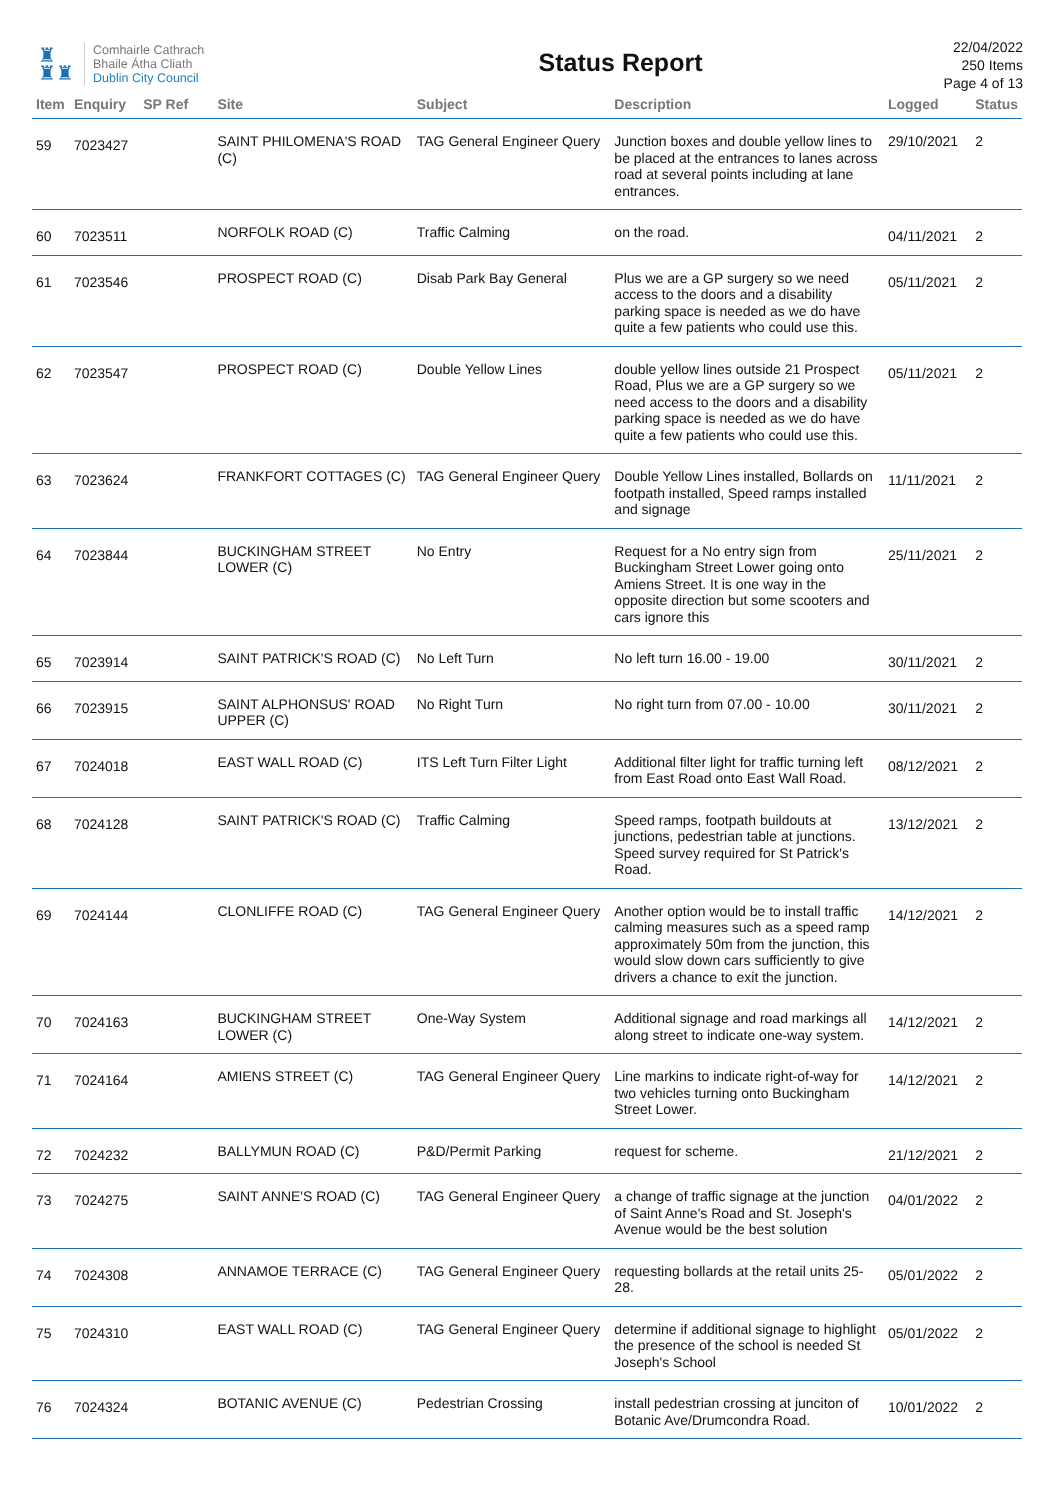♜
♜♜
Comhairle Cathrach
Bhaile Átha Cliath
Dublin City Council
Status Report
22/04/2022
250 Items
Page 4 of 13
| Item | Enquiry | SP Ref | Site | Subject | Description | Logged | Status |
| --- | --- | --- | --- | --- | --- | --- | --- |
| 59 | 7023427 | | SAINT PHILOMENA'S ROAD (C) | TAG General Engineer Query | Junction boxes and double yellow lines to be placed at the entrances to lanes across road at several points including at lane entrances. | 29/10/2021 | 2 |
| 60 | 7023511 | | NORFOLK ROAD (C) | Traffic Calming | on the road. | 04/11/2021 | 2 |
| 61 | 7023546 | | PROSPECT ROAD (C) | Disab Park Bay General | Plus we are a GP surgery so we need access to the doors and a disability parking space is needed as we do have quite a few patients who could use this. | 05/11/2021 | 2 |
| 62 | 7023547 | | PROSPECT ROAD (C) | Double Yellow Lines | double yellow lines outside 21 Prospect Road, Plus we are a GP surgery so we need access to the doors and a disability parking space is needed as we do have quite a few patients who could use this. | 05/11/2021 | 2 |
| 63 | 7023624 | | FRANKFORT COTTAGES (C) | TAG General Engineer Query | Double Yellow Lines installed, Bollards on footpath installed, Speed ramps installed and signage | 11/11/2021 | 2 |
| 64 | 7023844 | | BUCKINGHAM STREET LOWER (C) | No Entry | Request for a No entry sign from Buckingham Street Lower going onto Amiens Street. It is one way in the opposite direction but some scooters and cars ignore this | 25/11/2021 | 2 |
| 65 | 7023914 | | SAINT PATRICK'S ROAD (C) | No Left Turn | No left turn 16.00 - 19.00 | 30/11/2021 | 2 |
| 66 | 7023915 | | SAINT ALPHONSUS' ROAD UPPER (C) | No Right Turn | No right turn from 07.00 - 10.00 | 30/11/2021 | 2 |
| 67 | 7024018 | | EAST WALL ROAD (C) | ITS Left Turn Filter Light | Additional filter light for traffic turning left from East Road onto East Wall Road. | 08/12/2021 | 2 |
| 68 | 7024128 | | SAINT PATRICK'S ROAD (C) | Traffic Calming | Speed ramps, footpath buildouts at junctions, pedestrian table at junctions. Speed survey required for St Patrick's Road. | 13/12/2021 | 2 |
| 69 | 7024144 | | CLONLIFFE ROAD (C) | TAG General Engineer Query | Another option would be to install traffic calming measures such as a speed ramp approximately 50m from the junction, this would slow down cars sufficiently to give drivers a chance to exit the junction. | 14/12/2021 | 2 |
| 70 | 7024163 | | BUCKINGHAM STREET LOWER (C) | One-Way System | Additional signage and road markings all along street to indicate one-way system. | 14/12/2021 | 2 |
| 71 | 7024164 | | AMIENS STREET (C) | TAG General Engineer Query | Line markins to indicate right-of-way for two vehicles turning onto Buckingham Street Lower. | 14/12/2021 | 2 |
| 72 | 7024232 | | BALLYMUN ROAD (C) | P&D/Permit Parking | request for scheme. | 21/12/2021 | 2 |
| 73 | 7024275 | | SAINT ANNE'S ROAD (C) | TAG General Engineer Query | a change of traffic signage at the junction of Saint Anne's Road and St. Joseph's Avenue would be the best solution | 04/01/2022 | 2 |
| 74 | 7024308 | | ANNAMOE TERRACE (C) | TAG General Engineer Query | requesting bollards at the retail units 25-28. | 05/01/2022 | 2 |
| 75 | 7024310 | | EAST WALL ROAD (C) | TAG General Engineer Query | determine if additional signage to highlight the presence of the school is needed St Joseph's School | 05/01/2022 | 2 |
| 76 | 7024324 | | BOTANIC AVENUE (C) | Pedestrian Crossing | install pedestrian crossing at junciton of Botanic Ave/Drumcondra Road. | 10/01/2022 | 2 |